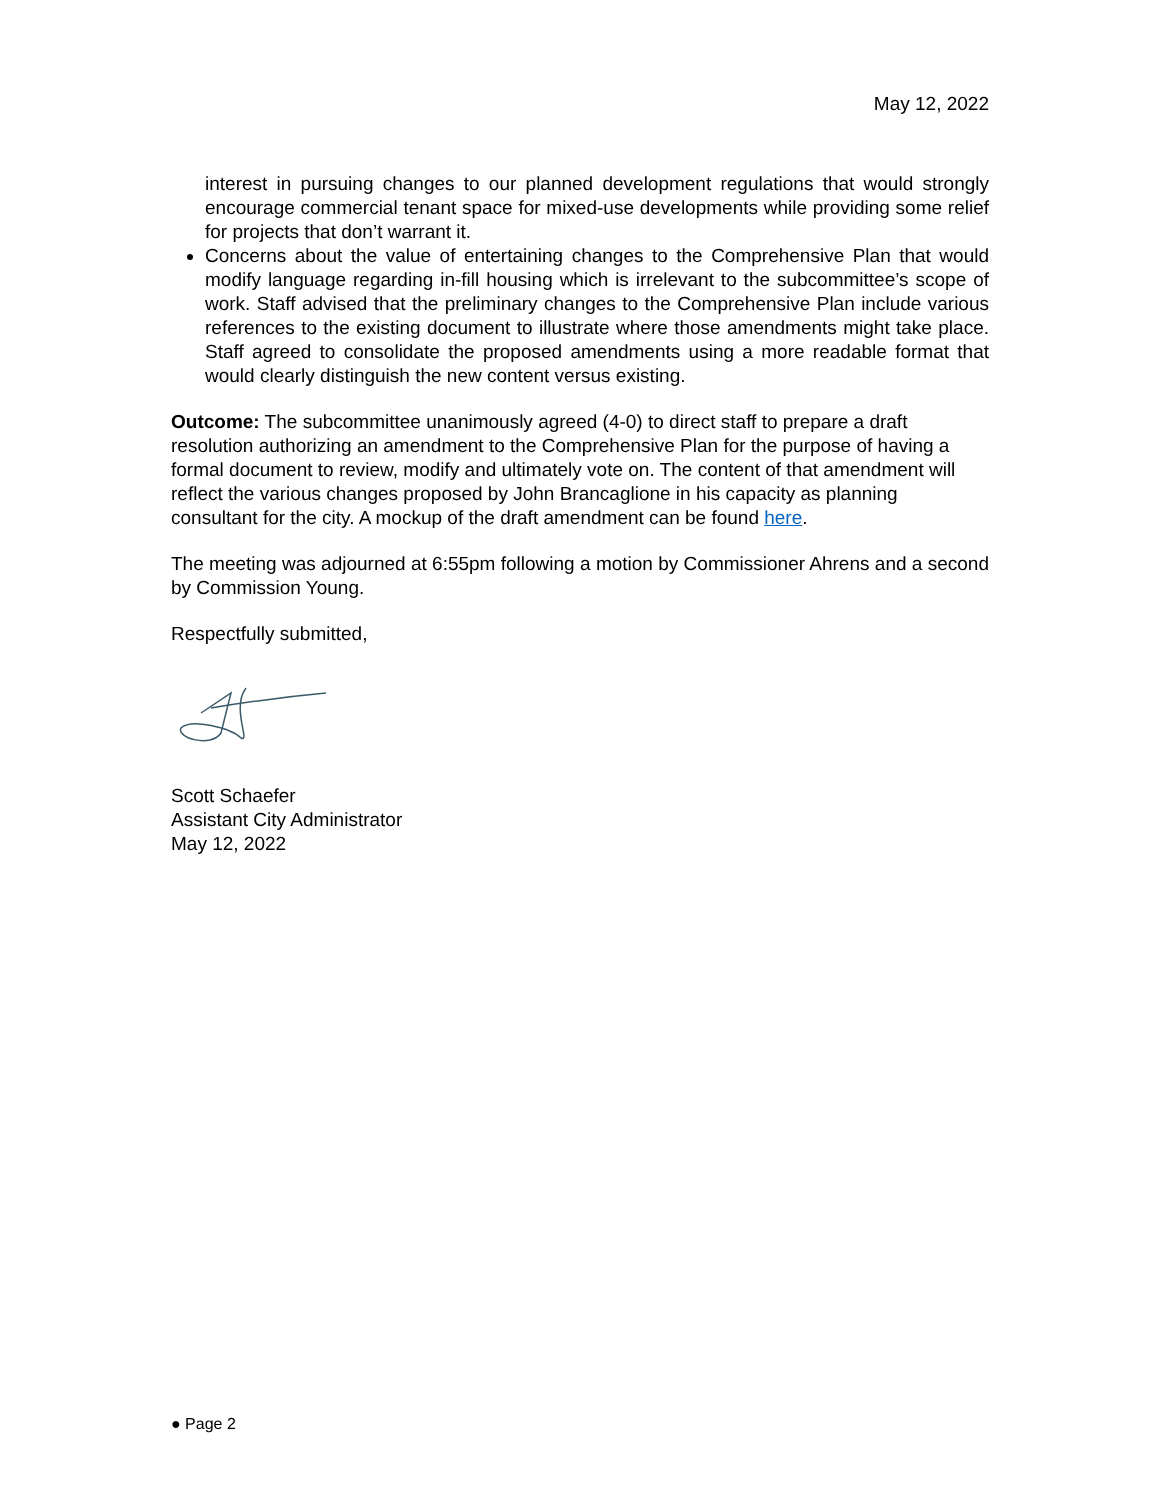May 12, 2022
interest in pursuing changes to our planned development regulations that would strongly encourage commercial tenant space for mixed-use developments while providing some relief for projects that don’t warrant it.
Concerns about the value of entertaining changes to the Comprehensive Plan that would modify language regarding in-fill housing which is irrelevant to the subcommittee’s scope of work. Staff advised that the preliminary changes to the Comprehensive Plan include various references to the existing document to illustrate where those amendments might take place. Staff agreed to consolidate the proposed amendments using a more readable format that would clearly distinguish the new content versus existing.
Outcome: The subcommittee unanimously agreed (4-0) to direct staff to prepare a draft resolution authorizing an amendment to the Comprehensive Plan for the purpose of having a formal document to review, modify and ultimately vote on. The content of that amendment will reflect the various changes proposed by John Brancaglione in his capacity as planning consultant for the city. A mockup of the draft amendment can be found here.
The meeting was adjourned at 6:55pm following a motion by Commissioner Ahrens and a second by Commission Young.
Respectfully submitted,
Scott Schaefer
Assistant City Administrator
May 12, 2022
● Page 2